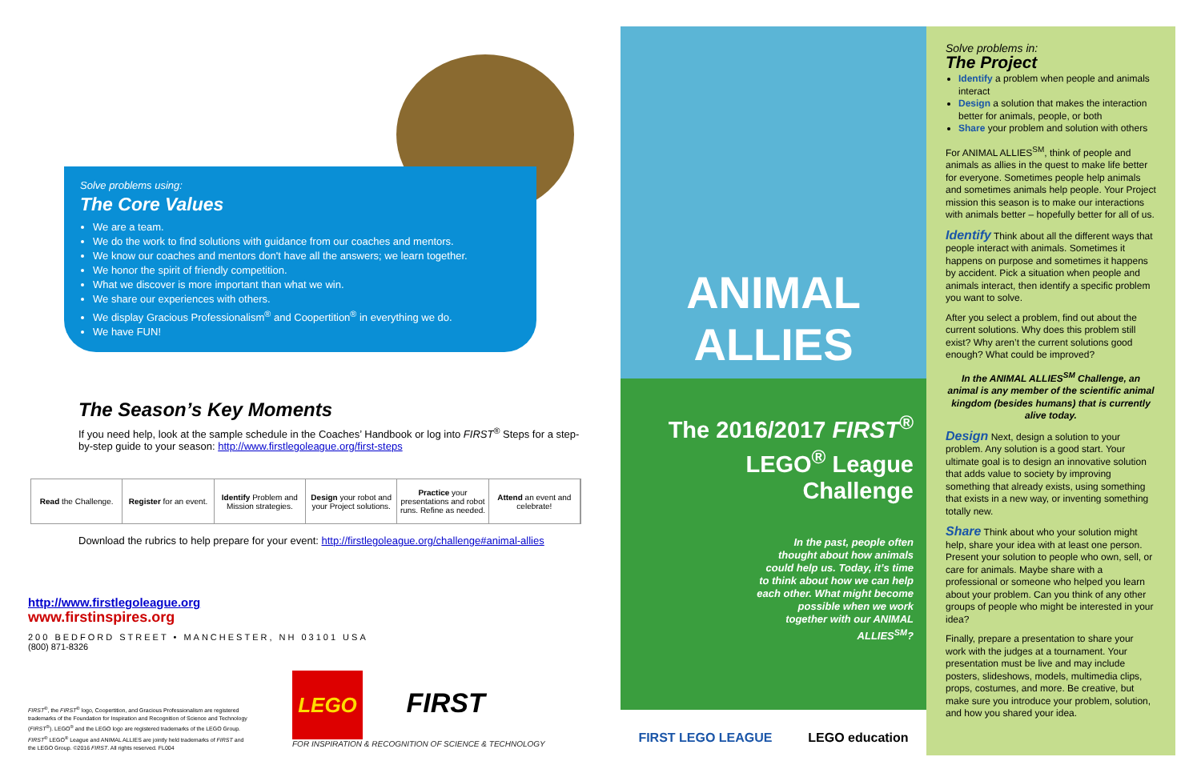Solve problems using:
The Core Values
We are a team.
We do the work to find solutions with guidance from our coaches and mentors.
We know our coaches and mentors don't have all the answers; we learn together.
We honor the spirit of friendly competition.
What we discover is more important than what we win.
We share our experiences with others.
We display Gracious Professionalism<sup>®</sup> and Coopertition<sup>®</sup> in everything we do.
We have FUN!
The Season’s Key Moments
If you need help, look at the sample schedule in the Coaches’ Handbook or log into FIRST<sup>®</sup> Steps for a step-by-step guide to your season: http://www.firstlegoleague.org/first-steps
Read the Challenge. Register for an event. Identify Problem and Mission strategies.
Design your robot and your Project solutions.
Practice your presentations and robot runs. Refine as needed.
Attend an event and celebrate!
Download the rubrics to help prepare for your event: http://firstlegoleague.org/challenge#animal-allies
http://www.firstlegoleague.org
www.firstinspires.org
200 BEDFORD STREET • MANCHESTER, NH 03101 USA
(800) 871-8326
FIRST<sup>®</sup>, the FIRST<sup>®</sup> logo, Coopertition, and Gracious Professionalism are registered trademarks of the Foundation for Inspiration and Recognition of Science and Technology (FIRST<sup>®</sup>). LEGO<sup>®</sup> and the LEGO logo are registered trademarks of the LEGO Group. FIRST<sup>®</sup> LEGO<sup>®</sup> League and ANIMAL ALLIES are jointly held trademarks of FIRST and the LEGO Group. ©2016 FIRST. All rights reserved. FL004
LEGO FIRST
FOR INSPIRATION & RECOGNITION OF SCIENCE & TECHNOLOGY
ANIMAL ALLIES
The 2016/2017 FIRST<sup>®</sup> LEGO<sup>®</sup> League Challenge
In the past, people often thought about how animals could help us. Today, it’s time to think about how we can help each other. What might become possible when we work together with our ANIMAL ALLIES<sup>SM</sup>?
FIRST LEGO LEAGUE LEGO education
Solve problems in:
The Project
Identify a problem when people and animals interact
Design a solution that makes the interaction better for animals, people, or both
Share your problem and solution with others
For ANIMAL ALLIES<sup>SM</sup>, think of people and animals as allies in the quest to make life better for everyone. Sometimes people help animals and sometimes animals help people. Your Project mission this season is to make our interactions with animals better – hopefully better for all of us.
Identify Think about all the different ways that people interact with animals. Sometimes it happens on purpose and sometimes it happens by accident. Pick a situation when people and animals interact, then identify a specific problem you want to solve.
After you select a problem, find out about the current solutions. Why does this problem still exist? Why aren’t the current solutions good enough? What could be improved?
In the ANIMAL ALLIES<sup>SM</sup> Challenge, an animal is any member of the scientific animal kingdom (besides humans) that is currently alive today.
Design Next, design a solution to your problem. Any solution is a good start. Your ultimate goal is to design an innovative solution that adds value to society by improving something that already exists, using something that exists in a new way, or inventing something totally new.
Share Think about who your solution might help, share your idea with at least one person. Present your solution to people who own, sell, or care for animals. Maybe share with a professional or someone who helped you learn about your problem. Can you think of any other groups of people who might be interested in your idea?
Finally, prepare a presentation to share your work with the judges at a tournament. Your presentation must be live and may include posters, slideshows, models, multimedia clips, props, costumes, and more. Be creative, but make sure you introduce your problem, solution, and how you shared your idea.